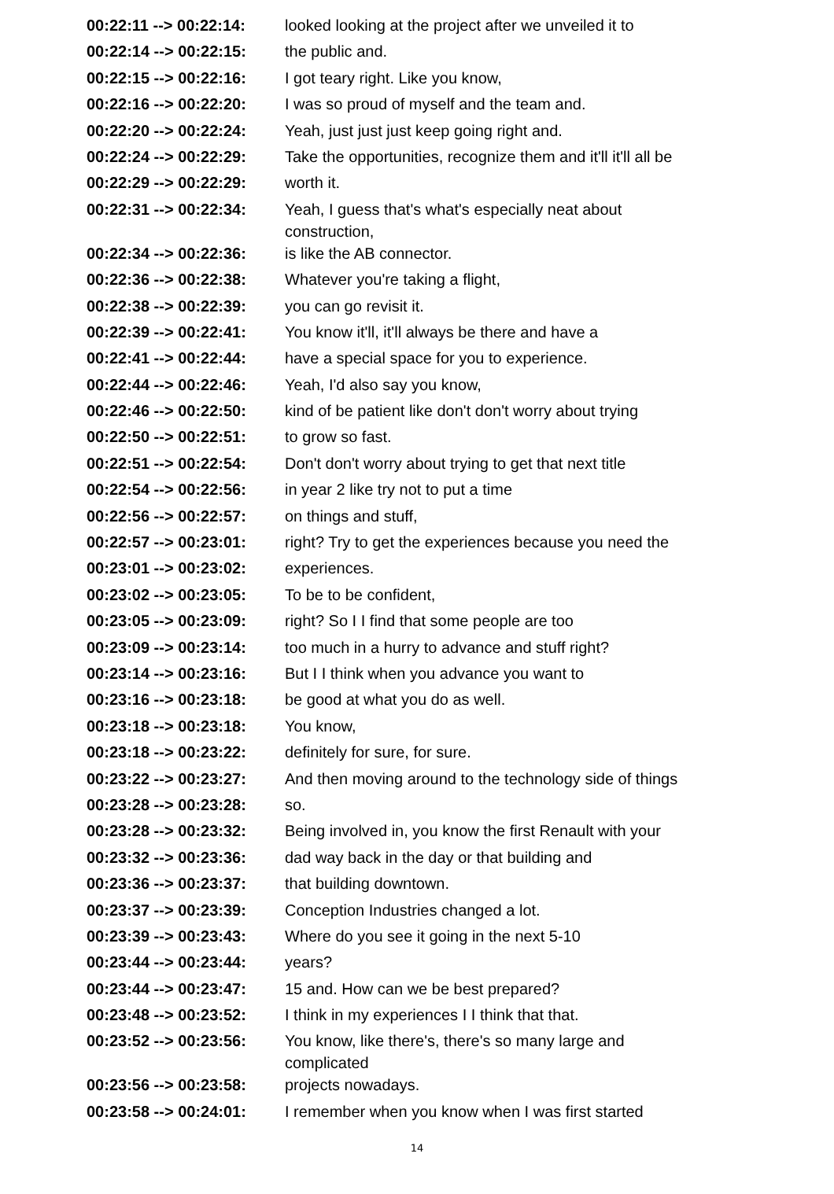| 00:22:11 --> 00:22:14: | looked looking at the project after we unveiled it to |
| 00:22:14 --> 00:22:15: | the public and. |
| 00:22:15 --> 00:22:16: | I got teary right. Like you know, |
| 00:22:16 --> 00:22:20: | I was so proud of myself and the team and. |
| 00:22:20 --> 00:22:24: | Yeah, just just just keep going right and. |
| 00:22:24 --> 00:22:29: | Take the opportunities, recognize them and it'll it'll all be |
| 00:22:29 --> 00:22:29: | worth it. |
| 00:22:31 --> 00:22:34: | Yeah, I guess that's what's especially neat about construction, |
| 00:22:34 --> 00:22:36: | is like the AB connector. |
| 00:22:36 --> 00:22:38: | Whatever you're taking a flight, |
| 00:22:38 --> 00:22:39: | you can go revisit it. |
| 00:22:39 --> 00:22:41: | You know it'll, it'll always be there and have a |
| 00:22:41 --> 00:22:44: | have a special space for you to experience. |
| 00:22:44 --> 00:22:46: | Yeah, I'd also say you know, |
| 00:22:46 --> 00:22:50: | kind of be patient like don't don't worry about trying |
| 00:22:50 --> 00:22:51: | to grow so fast. |
| 00:22:51 --> 00:22:54: | Don't don't worry about trying to get that next title |
| 00:22:54 --> 00:22:56: | in year 2 like try not to put a time |
| 00:22:56 --> 00:22:57: | on things and stuff, |
| 00:22:57 --> 00:23:01: | right? Try to get the experiences because you need the |
| 00:23:01 --> 00:23:02: | experiences. |
| 00:23:02 --> 00:23:05: | To be to be confident, |
| 00:23:05 --> 00:23:09: | right? So I I find that some people are too |
| 00:23:09 --> 00:23:14: | too much in a hurry to advance and stuff right? |
| 00:23:14 --> 00:23:16: | But I I think when you advance you want to |
| 00:23:16 --> 00:23:18: | be good at what you do as well. |
| 00:23:18 --> 00:23:18: | You know, |
| 00:23:18 --> 00:23:22: | definitely for sure, for sure. |
| 00:23:22 --> 00:23:27: | And then moving around to the technology side of things |
| 00:23:28 --> 00:23:28: | so. |
| 00:23:28 --> 00:23:32: | Being involved in, you know the first Renault with your |
| 00:23:32 --> 00:23:36: | dad way back in the day or that building and |
| 00:23:36 --> 00:23:37: | that building downtown. |
| 00:23:37 --> 00:23:39: | Conception Industries changed a lot. |
| 00:23:39 --> 00:23:43: | Where do you see it going in the next 5-10 |
| 00:23:44 --> 00:23:44: | years? |
| 00:23:44 --> 00:23:47: | 15 and. How can we be best prepared? |
| 00:23:48 --> 00:23:52: | I think in my experiences I I think that that. |
| 00:23:52 --> 00:23:56: | You know, like there's, there's so many large and complicated |
| 00:23:56 --> 00:23:58: | projects nowadays. |
| 00:23:58 --> 00:24:01: | I remember when you know when I was first started |
14